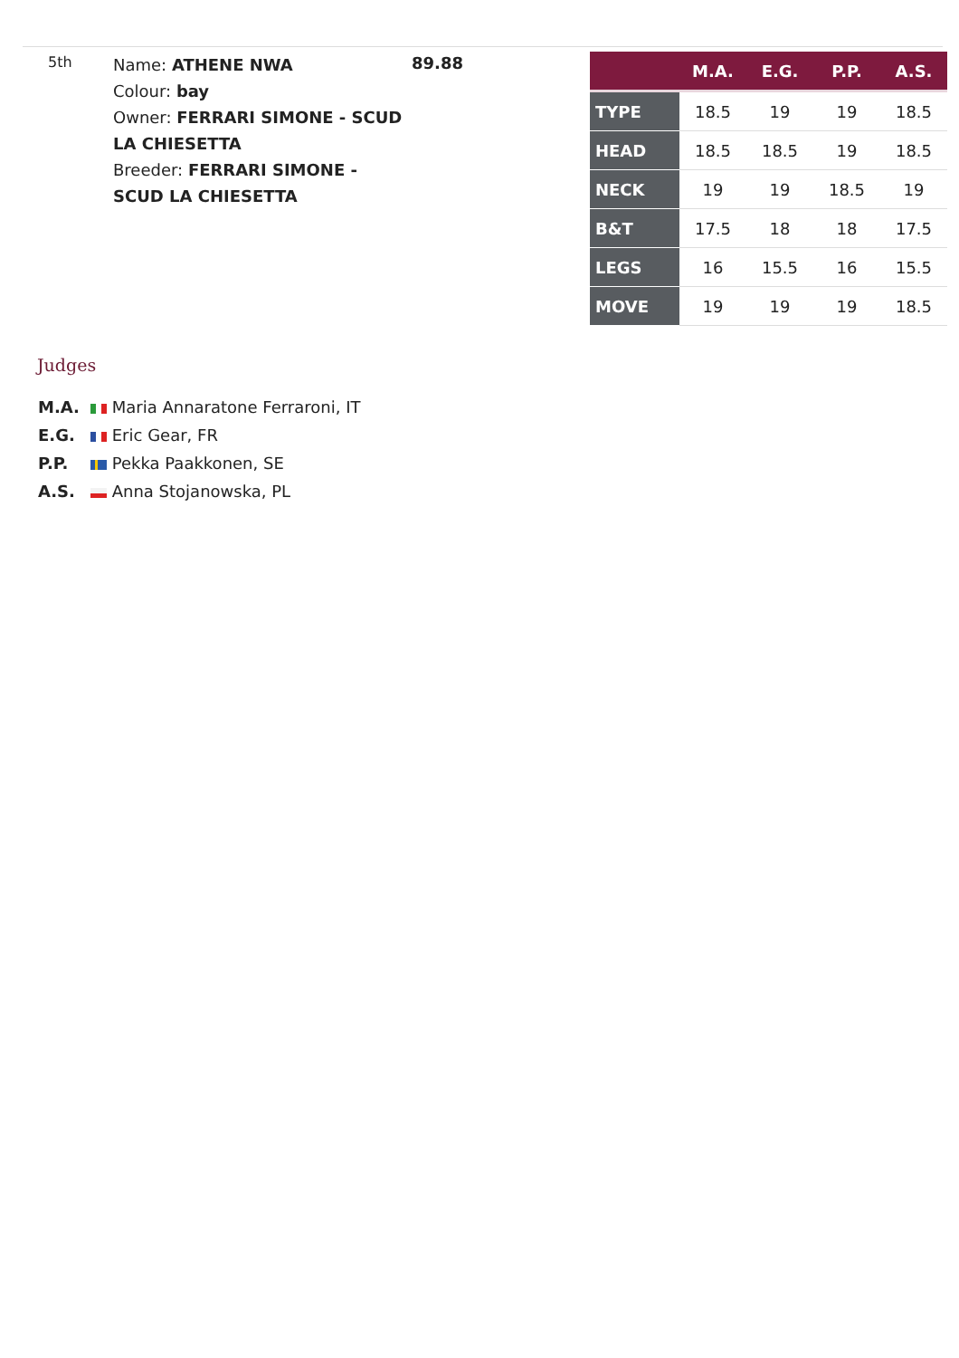5th
Name: ATHENE NWA
Colour: bay
Owner: FERRARI SIMONE - SCUD LA CHIESETTA
Breeder: FERRARI SIMONE - SCUD LA CHIESETTA
89.88
| | M.A. | E.G. | P.P. | A.S. |
| --- | --- | --- | --- | --- |
| TYPE | 18.5 | 19 | 19 | 18.5 |
| HEAD | 18.5 | 18.5 | 19 | 18.5 |
| NECK | 19 | 19 | 18.5 | 19 |
| B&T | 17.5 | 18 | 18 | 17.5 |
| LEGS | 16 | 15.5 | 16 | 15.5 |
| MOVE | 19 | 19 | 19 | 18.5 |
Judges
M.A. Maria Annaratone Ferraroni, IT
E.G. Eric Gear, FR
P.P. Pekka Paakkonen, SE
A.S. Anna Stojanowska, PL